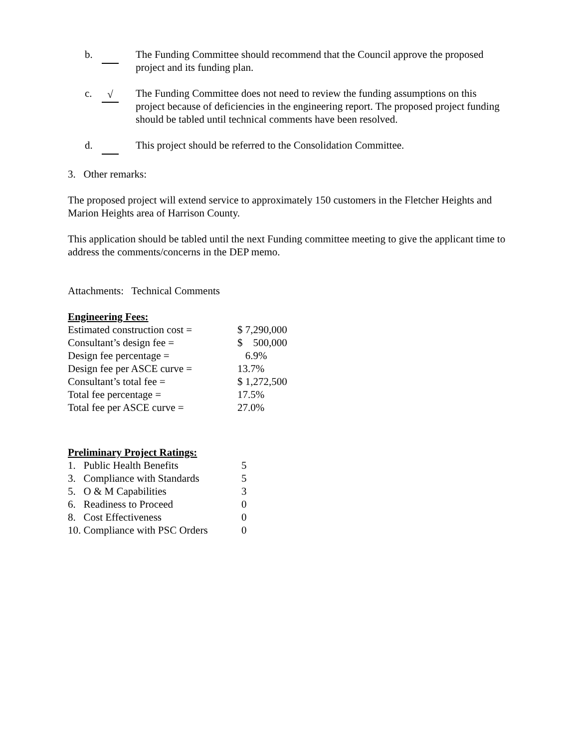b. The Funding Committee should recommend that the Council approve the proposed project and its funding plan.
c. √ The Funding Committee does not need to review the funding assumptions on this project because of deficiencies in the engineering report. The proposed project funding should be tabled until technical comments have been resolved.
d. This project should be referred to the Consolidation Committee.
3. Other remarks:
The proposed project will extend service to approximately 150 customers in the Fletcher Heights and Marion Heights area of Harrison County.
This application should be tabled until the next Funding committee meeting to give the applicant time to address the comments/concerns in the DEP memo.
Attachments: Technical Comments
Engineering Fees:
| Estimated construction cost = | $ 7,290,000 |
| Consultant’s design fee = | $ 500,000 |
| Design fee percentage = | 6.9% |
| Design fee per ASCE curve = | 13.7% |
| Consultant’s total fee = | $ 1,272,500 |
| Total fee percentage = | 17.5% |
| Total fee per ASCE curve = | 27.0% |
Preliminary Project Ratings:
| 1. Public Health Benefits | 5 |
| 3. Compliance with Standards | 5 |
| 5. O & M Capabilities | 3 |
| 6. Readiness to Proceed | 0 |
| 8. Cost Effectiveness | 0 |
| 10. Compliance with PSC Orders | 0 |